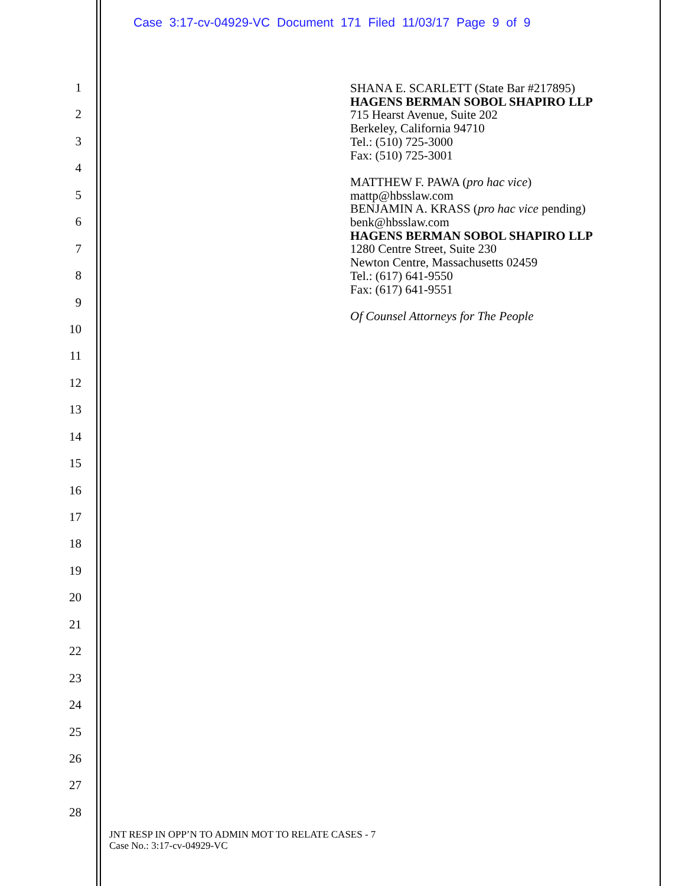Case 3:17-cv-04929-VC Document 171 Filed 11/03/17 Page 9 of 9
1
2
3
4
5
6
7
8
9
10
11
12
13
14
15
16
17
18
19
20
21
22
23
24
25
26
27
28
SHANA E. SCARLETT (State Bar #217895)
HAGENS BERMAN SOBOL SHAPIRO LLP
715 Hearst Avenue, Suite 202
Berkeley, California 94710
Tel.: (510) 725-3000
Fax: (510) 725-3001
MATTHEW F. PAWA (pro hac vice)
mattp@hbsslaw.com
BENJAMIN A. KRASS (pro hac vice pending)
benk@hbsslaw.com
HAGENS BERMAN SOBOL SHAPIRO LLP
1280 Centre Street, Suite 230
Newton Centre, Massachusetts 02459
Tel.: (617) 641-9550
Fax: (617) 641-9551
Of Counsel Attorneys for The People
JNT RESP IN OPP’N TO ADMIN MOT TO RELATE CASES - 7
Case No.: 3:17-cv-04929-VC